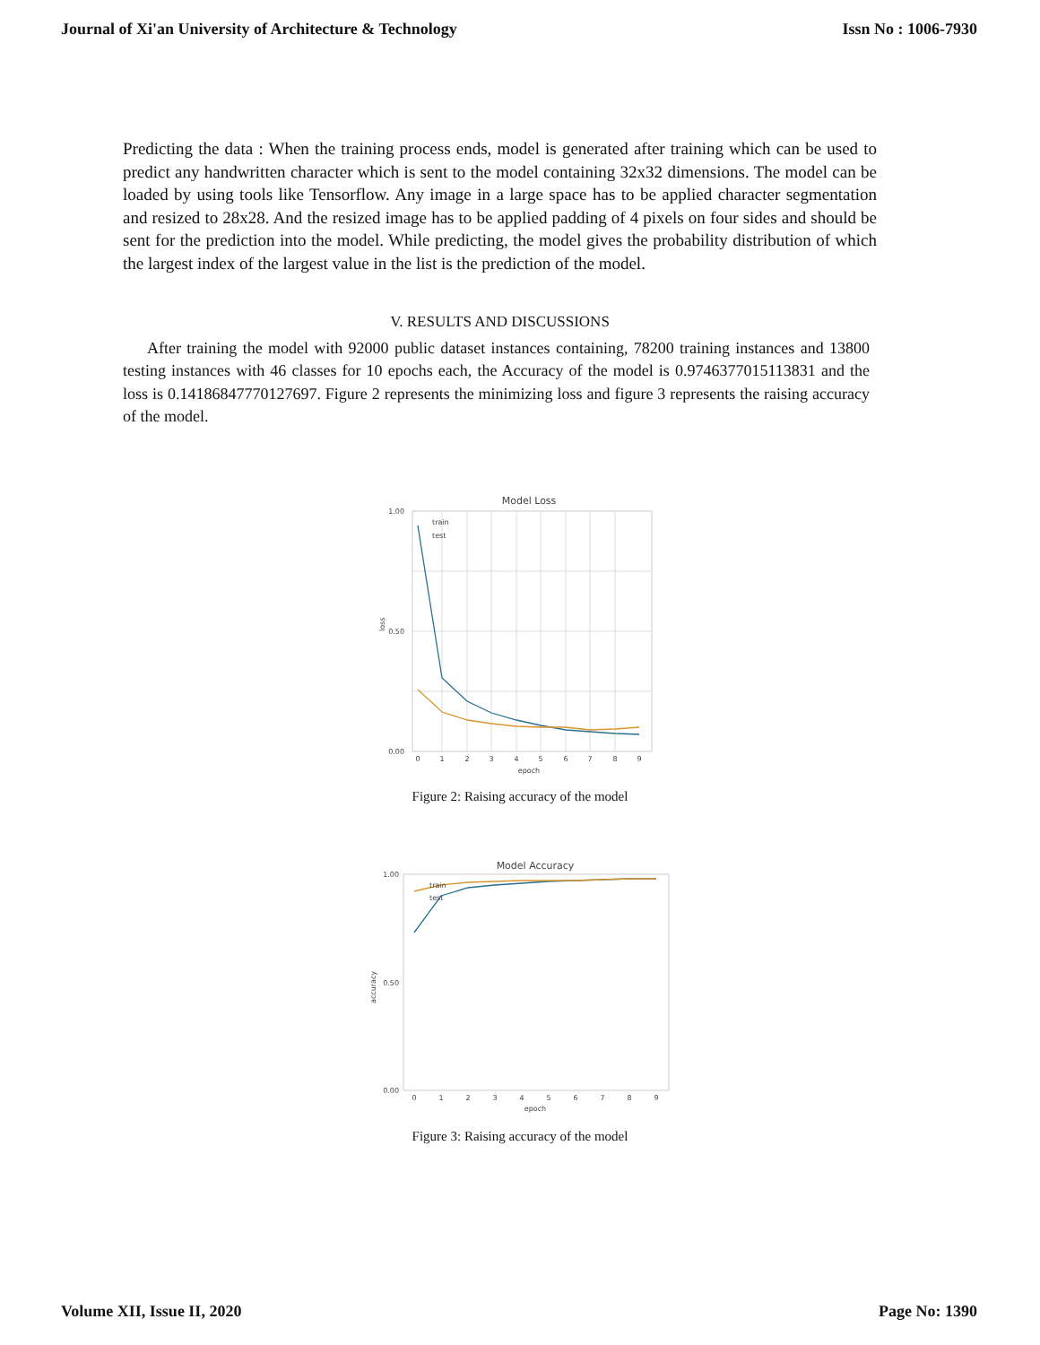Journal of Xi'an University of Architecture & Technology Issn No : 1006-7930
Predicting the data : When the training process ends, model is generated after training which can be used to predict any handwritten character which is sent to the model containing 32x32 dimensions. The model can be loaded by using tools like Tensorflow. Any image in a large space has to be applied character segmentation and resized to 28x28. And the resized image has to be applied padding of 4 pixels on four sides and should be sent for the prediction into the model. While predicting, the model gives the probability distribution of which the largest index of the largest value in the list is the prediction of the model.
V. RESULTS AND DISCUSSIONS
After training the model with 92000 public dataset instances containing, 78200 training instances and 13800 testing instances with 46 classes for 10 epochs each, the Accuracy of the model is 0.9746377015113831 and the loss is 0.14186847770127697. Figure 2 represents the minimizing loss and figure 3 represents the raising accuracy of the model.
Model Loss
train
test
1.00
0.50
0.00
0
1
2
3
4
5
6
7
8
9
epoch
loss
Figure 2: Raising accuracy of the model
Model Accuracy
train
test
1.00
0.50
0.00
0
1
2
3
4
5
6
7
8
9
epoch
accuracy
Figure 3: Raising accuracy of the model
Volume XII, Issue II, 2020 Page No: 1390